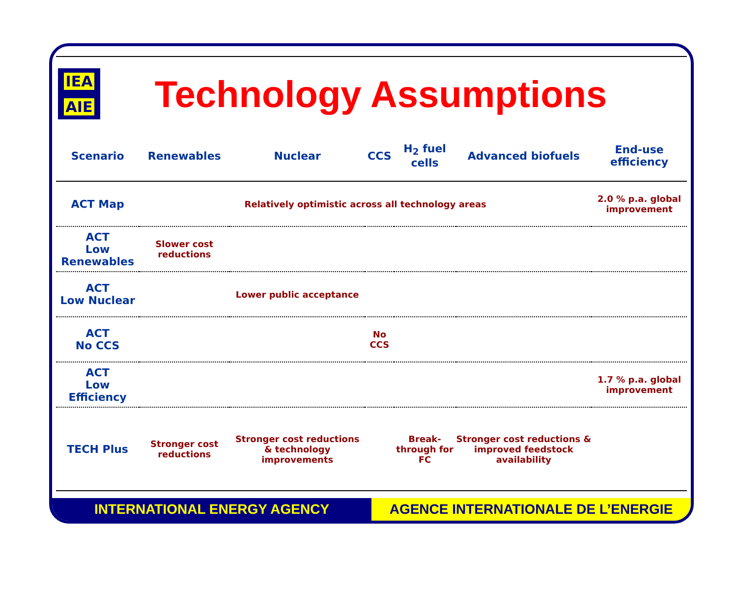IEA
AIE
Technology Assumptions
| Scenario | Renewables | Nuclear | CCS | H<sub>2</sub> fuel cells | Advanced biofuels | End-use efficiency |
| --- | --- | --- | --- | --- | --- | --- |
| ACT Map | Relatively optimistic across all technology areas | | | | | 2.0 % p.a. global improvement |
| ACT Low Renewables | Slower cost reductions | | | | | |
| ACT Low Nuclear | | Lower public acceptance | | | | |
| ACT No CCS | | | No CCS | | | |
| ACT Low Efficiency | | | | | | 1.7 % p.a. global improvement |
| TECH Plus | Stronger cost reductions | Stronger cost reductions & technology improvements | | Break-through for FC | Stronger cost reductions & improved feedstock availability | |
INTERNATIONAL ENERGY AGENCY AGENCE INTERNATIONALE DE L’ENERGIE